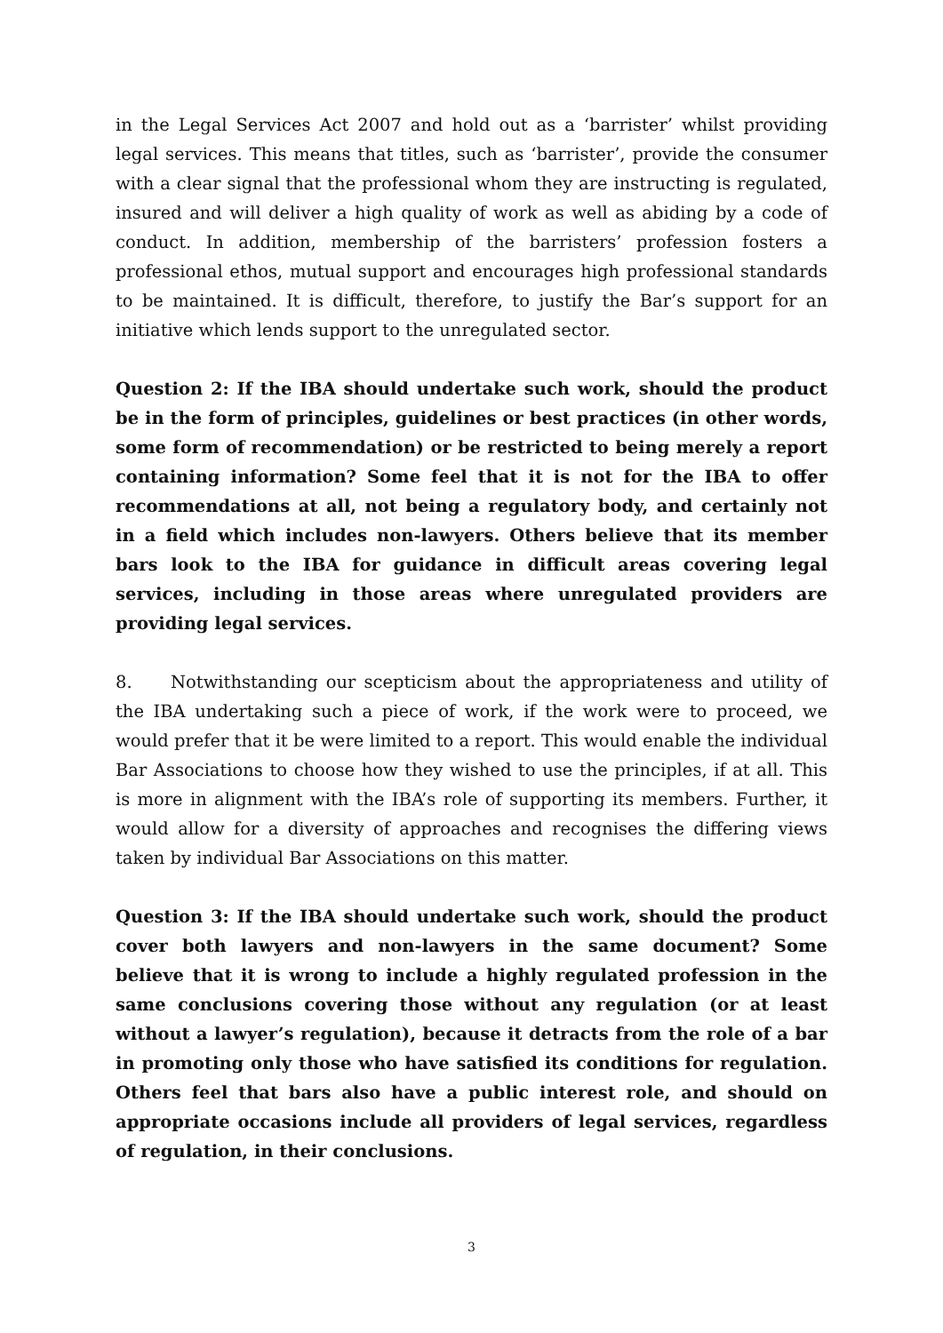in the Legal Services Act 2007 and hold out as a ‘barrister’ whilst providing legal services. This means that titles, such as ‘barrister’, provide the consumer with a clear signal that the professional whom they are instructing is regulated, insured and will deliver a high quality of work as well as abiding by a code of conduct. In addition, membership of the barristers’ profession fosters a professional ethos, mutual support and encourages high professional standards to be maintained. It is difficult, therefore, to justify the Bar’s support for an initiative which lends support to the unregulated sector.
Question 2: If the IBA should undertake such work, should the product be in the form of principles, guidelines or best practices (in other words, some form of recommendation) or be restricted to being merely a report containing information? Some feel that it is not for the IBA to offer recommendations at all, not being a regulatory body, and certainly not in a field which includes non-lawyers. Others believe that its member bars look to the IBA for guidance in difficult areas covering legal services, including in those areas where unregulated providers are providing legal services.
8. Notwithstanding our scepticism about the appropriateness and utility of the IBA undertaking such a piece of work, if the work were to proceed, we would prefer that it be were limited to a report. This would enable the individual Bar Associations to choose how they wished to use the principles, if at all. This is more in alignment with the IBA’s role of supporting its members. Further, it would allow for a diversity of approaches and recognises the differing views taken by individual Bar Associations on this matter.
Question 3: If the IBA should undertake such work, should the product cover both lawyers and non-lawyers in the same document? Some believe that it is wrong to include a highly regulated profession in the same conclusions covering those without any regulation (or at least without a lawyer’s regulation), because it detracts from the role of a bar in promoting only those who have satisfied its conditions for regulation. Others feel that bars also have a public interest role, and should on appropriate occasions include all providers of legal services, regardless of regulation, in their conclusions.
3